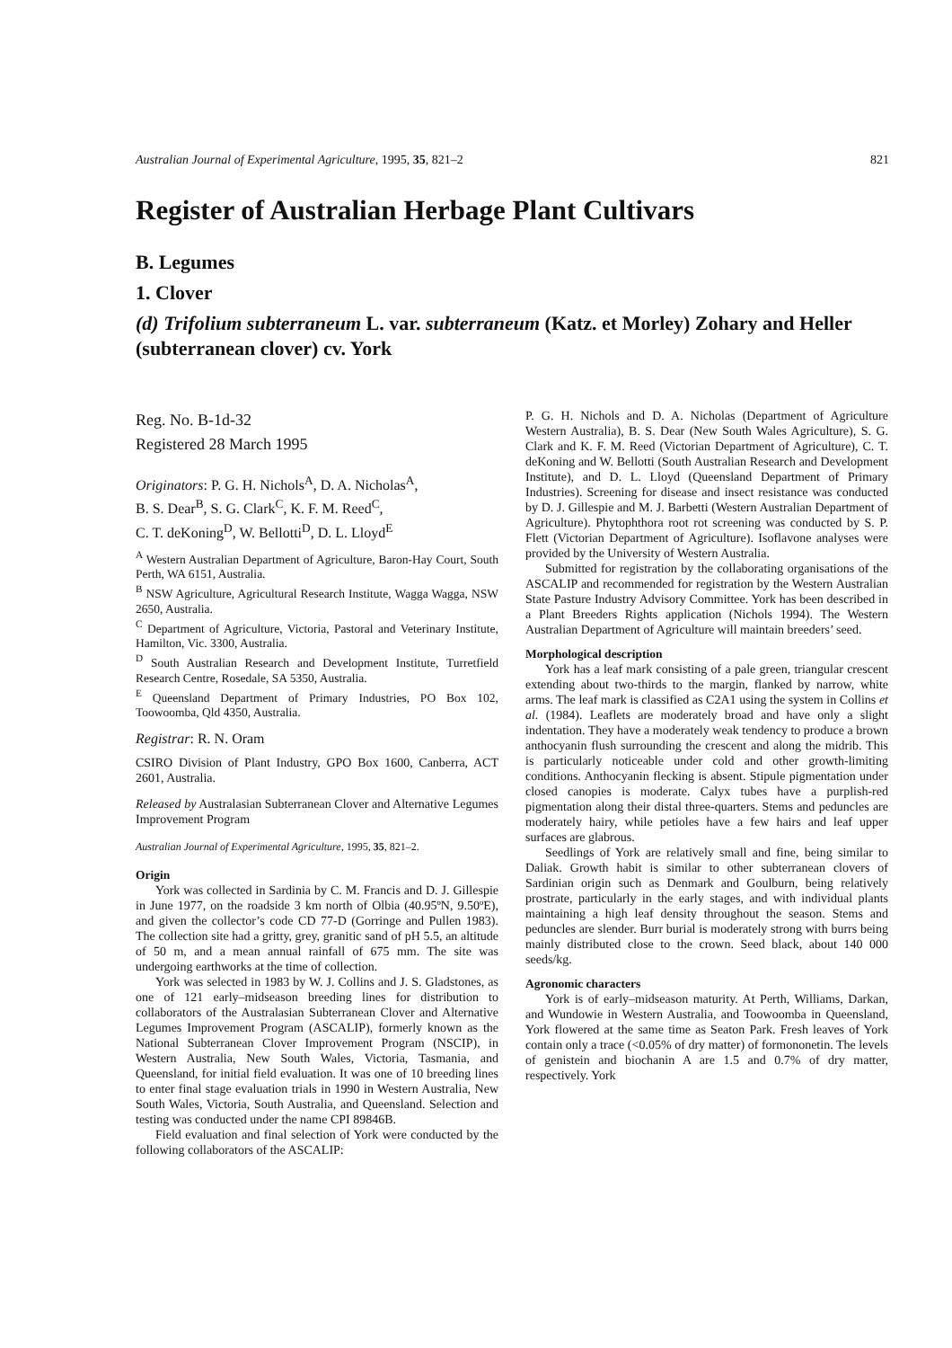Australian Journal of Experimental Agriculture, 1995, 35, 821–2 821
Register of Australian Herbage Plant Cultivars
B. Legumes
1. Clover
(d) Trifolium subterraneum L. var. subterraneum (Katz. et Morley) Zohary and Heller (subterranean clover) cv. York
Reg. No. B-1d-32
Registered 28 March 1995
Originators: P. G. H. Nichols<sup>A</sup>, D. A. Nicholas<sup>A</sup>,
B. S. Dear<sup>B</sup>, S. G. Clark<sup>C</sup>, K. F. M. Reed<sup>C</sup>,
C. T. deKoning<sup>D</sup>, W. Bellotti<sup>D</sup>, D. L. Lloyd<sup>E</sup>
<sup>A</sup> Western Australian Department of Agriculture, Baron-Hay Court, South Perth, WA 6151, Australia.
<sup>B</sup> NSW Agriculture, Agricultural Research Institute, Wagga Wagga, NSW 2650, Australia.
<sup>C</sup> Department of Agriculture, Victoria, Pastoral and Veterinary Institute, Hamilton, Vic. 3300, Australia.
<sup>D</sup> South Australian Research and Development Institute, Turretfield Research Centre, Rosedale, SA 5350, Australia.
<sup>E</sup> Queensland Department of Primary Industries, PO Box 102, Toowoomba, Qld 4350, Australia.
Registrar: R. N. Oram
CSIRO Division of Plant Industry, GPO Box 1600, Canberra, ACT 2601, Australia.
Released by Australasian Subterranean Clover and Alternative Legumes Improvement Program
Australian Journal of Experimental Agriculture, 1995, 35, 821–2.
Origin
York was collected in Sardinia by C. M. Francis and D. J. Gillespie in June 1977, on the roadside 3 km north of Olbia (40.95ºN, 9.50ºE), and given the collector’s code CD 77-D (Gorringe and Pullen 1983). The collection site had a gritty, grey, granitic sand of pH 5.5, an altitude of 50 m, and a mean annual rainfall of 675 mm. The site was undergoing earthworks at the time of collection.
York was selected in 1983 by W. J. Collins and J. S. Gladstones, as one of 121 early–midseason breeding lines for distribution to collaborators of the Australasian Subterranean Clover and Alternative Legumes Improvement Program (ASCALIP), formerly known as the National Subterranean Clover Improvement Program (NSCIP), in Western Australia, New South Wales, Victoria, Tasmania, and Queensland, for initial field evaluation. It was one of 10 breeding lines to enter final stage evaluation trials in 1990 in Western Australia, New South Wales, Victoria, South Australia, and Queensland. Selection and testing was conducted under the name CPI 89846B.
Field evaluation and final selection of York were conducted by the following collaborators of the ASCALIP:
P. G. H. Nichols and D. A. Nicholas (Department of Agriculture Western Australia), B. S. Dear (New South Wales Agriculture), S. G. Clark and K. F. M. Reed (Victorian Department of Agriculture), C. T. deKoning and W. Bellotti (South Australian Research and Development Institute), and D. L. Lloyd (Queensland Department of Primary Industries). Screening for disease and insect resistance was conducted by D. J. Gillespie and M. J. Barbetti (Western Australian Department of Agriculture). Phytophthora root rot screening was conducted by S. P. Flett (Victorian Department of Agriculture). Isoflavone analyses were provided by the University of Western Australia.
Submitted for registration by the collaborating organisations of the ASCALIP and recommended for registration by the Western Australian State Pasture Industry Advisory Committee. York has been described in a Plant Breeders Rights application (Nichols 1994). The Western Australian Department of Agriculture will maintain breeders’ seed.
Morphological description
York has a leaf mark consisting of a pale green, triangular crescent extending about two-thirds to the margin, flanked by narrow, white arms. The leaf mark is classified as C2A1 using the system in Collins et al. (1984). Leaflets are moderately broad and have only a slight indentation. They have a moderately weak tendency to produce a brown anthocyanin flush surrounding the crescent and along the midrib. This is particularly noticeable under cold and other growth-limiting conditions. Anthocyanin flecking is absent. Stipule pigmentation under closed canopies is moderate. Calyx tubes have a purplish-red pigmentation along their distal three-quarters. Stems and peduncles are moderately hairy, while petioles have a few hairs and leaf upper surfaces are glabrous.
Seedlings of York are relatively small and fine, being similar to Daliak. Growth habit is similar to other subterranean clovers of Sardinian origin such as Denmark and Goulburn, being relatively prostrate, particularly in the early stages, and with individual plants maintaining a high leaf density throughout the season. Stems and peduncles are slender. Burr burial is moderately strong with burrs being mainly distributed close to the crown. Seed black, about 140 000 seeds/kg.
Agronomic characters
York is of early–midseason maturity. At Perth, Williams, Darkan, and Wundowie in Western Australia, and Toowoomba in Queensland, York flowered at the same time as Seaton Park. Fresh leaves of York contain only a trace (<0.05% of dry matter) of formononetin. The levels of genistein and biochanin A are 1.5 and 0.7% of dry matter, respectively. York